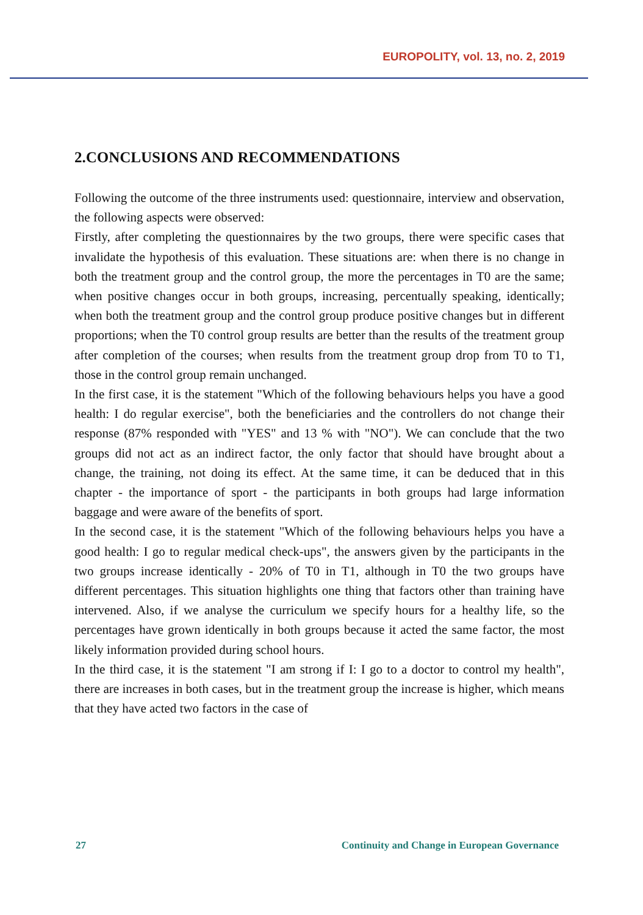EUROPOLITY, vol. 13, no. 2, 2019
2.CONCLUSIONS AND RECOMMENDATIONS
Following the outcome of the three instruments used: questionnaire, interview and observation, the following aspects were observed:
Firstly, after completing the questionnaires by the two groups, there were specific cases that invalidate the hypothesis of this evaluation. These situations are: when there is no change in both the treatment group and the control group, the more the percentages in T0 are the same; when positive changes occur in both groups, increasing, percentually speaking, identically; when both the treatment group and the control group produce positive changes but in different proportions; when the T0 control group results are better than the results of the treatment group after completion of the courses; when results from the treatment group drop from T0 to T1, those in the control group remain unchanged.
In the first case, it is the statement "Which of the following behaviours helps you have a good health: I do regular exercise", both the beneficiaries and the controllers do not change their response (87% responded with "YES" and 13 % with "NO"). We can conclude that the two groups did not act as an indirect factor, the only factor that should have brought about a change, the training, not doing its effect. At the same time, it can be deduced that in this chapter - the importance of sport - the participants in both groups had large information baggage and were aware of the benefits of sport.
In the second case, it is the statement "Which of the following behaviours helps you have a good health: I go to regular medical check-ups", the answers given by the participants in the two groups increase identically - 20% of T0 in T1, although in T0 the two groups have different percentages. This situation highlights one thing that factors other than training have intervened. Also, if we analyse the curriculum we specify hours for a healthy life, so the percentages have grown identically in both groups because it acted the same factor, the most likely information provided during school hours.
In the third case, it is the statement "I am strong if I: I go to a doctor to control my health", there are increases in both cases, but in the treatment group the increase is higher, which means that they have acted two factors in the case of
27 Continuity and Change in European Governance